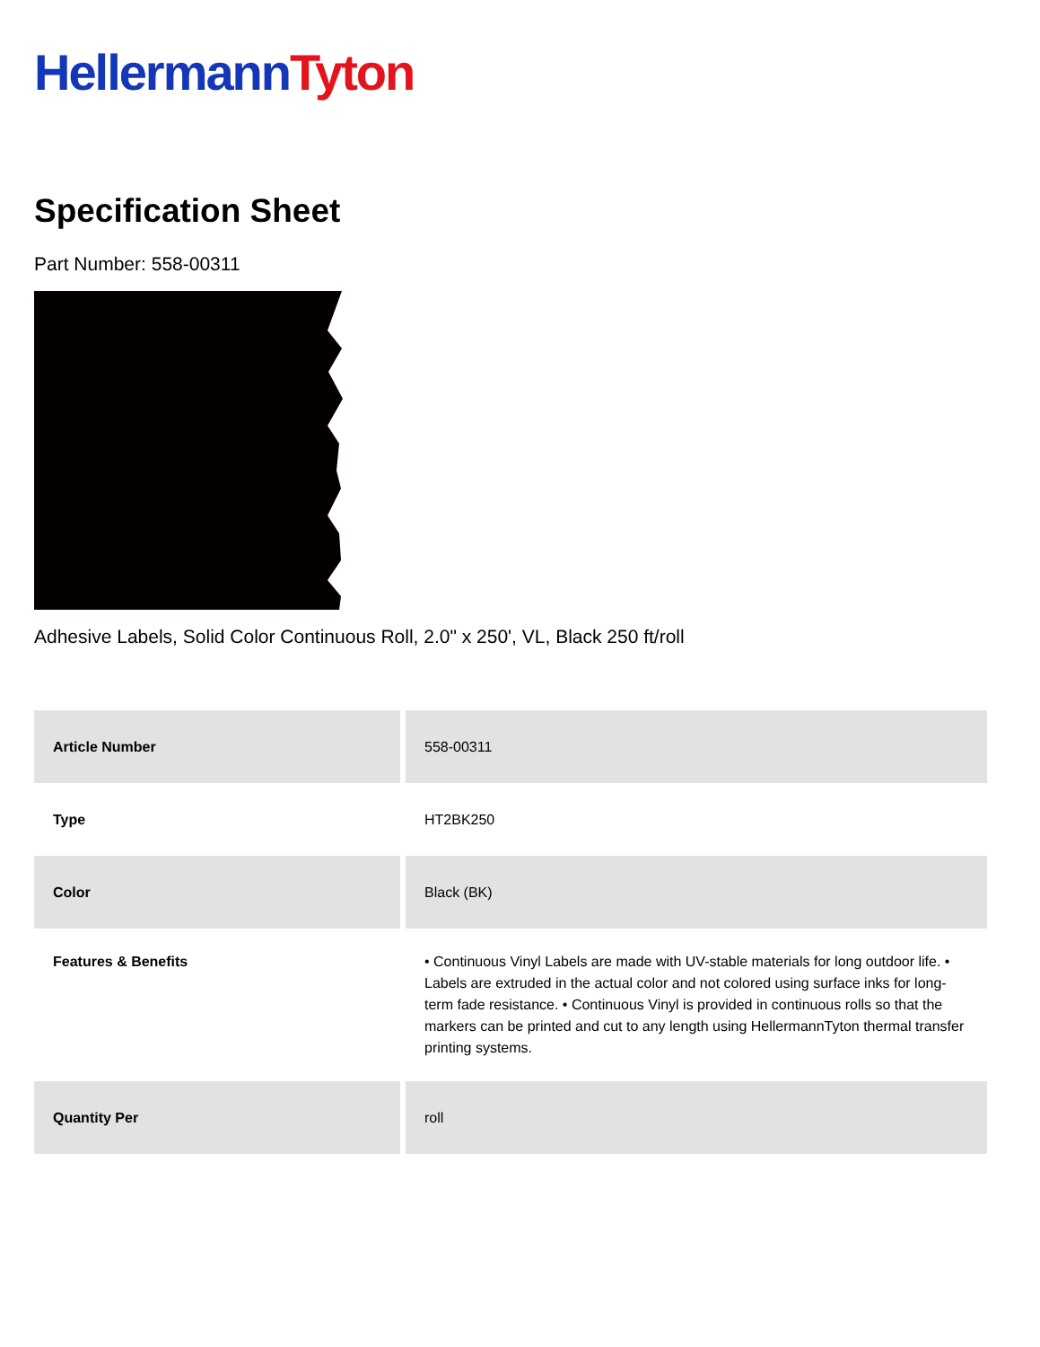Hellermann Tyton
Specification Sheet
Part Number: 558-00311
Adhesive Labels, Solid Color Continuous Roll, 2.0" x 250', VL, Black 250 ft/roll
| Article Number | 558-00311 |
| Type | HT2BK250 |
| Color | Black (BK) |
| Features & Benefits | • Continuous Vinyl Labels are made with UV-stable materials for long outdoor life. • Labels are extruded in the actual color and not colored using surface inks for long-term fade resistance. • Continuous Vinyl is provided in continuous rolls so that the markers can be printed and cut to any length using HellermannTyton thermal transfer printing systems. |
| Quantity Per | roll |